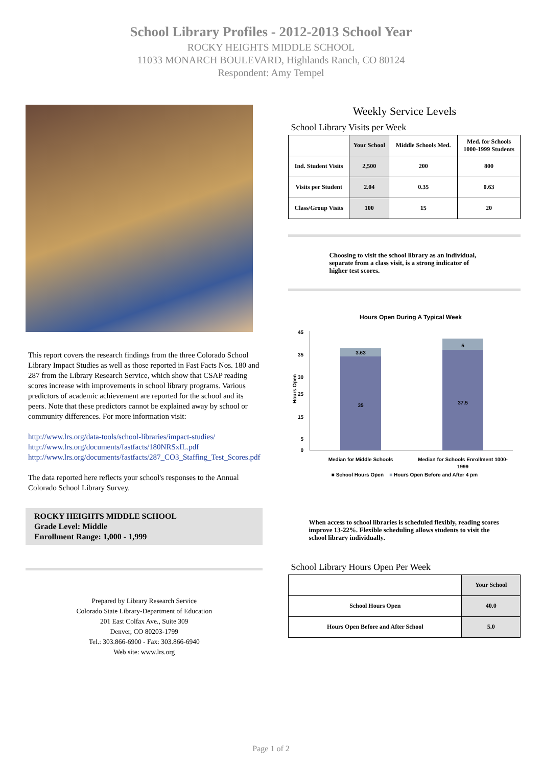School Library Profiles - 2012-2013 School Year
ROCKY HEIGHTS MIDDLE SCHOOL
11033 MONARCH BOULEVARD, Highlands Ranch, CO 80124
Respondent: Amy Tempel
This report covers the research findings from the three Colorado School Library Impact Studies as well as those reported in Fast Facts Nos. 180 and 287 from the Library Research Service, which show that CSAP reading scores increase with improvements in school library programs. Various predictors of academic achievement are reported for the school and its peers. Note that these predictors cannot be explained away by school or community differences. For more information visit:
http://www.lrs.org/data-tools/school-libraries/impact-studies/
http://www.lrs.org/documents/fastfacts/180NRSxIL.pdf
http://www.lrs.org/documents/fastfacts/287_CO3_Staffing_Test_Scores.pdf
The data reported here reflects your school's responses to the Annual Colorado School Library Survey.
ROCKY HEIGHTS MIDDLE SCHOOL
Grade Level: Middle
Enrollment Range: 1,000 - 1,999
Prepared by Library Research Service
Colorado State Library-Department of Education
201 East Colfax Ave., Suite 309
Denver, CO 80203-1799
Tel.: 303.866-6900 - Fax: 303.866-6940
Web site: www.lrs.org
Weekly Service Levels
School Library Visits per Week
| | Your School | Middle Schools Med. | Med. for Schools 1000-1999 Students |
| --- | --- | --- | --- |
| Ind. Student Visits | 2,500 | 200 | 800 |
| Visits per Student | 2.04 | 0.35 | 0.63 |
| Class/Group Visits | 100 | 15 | 20 |
Choosing to visit the school library as an individual, separate from a class visit, is a strong indicator of higher test scores.
Hours Open During A Typical Week
45
25
35
30
15
5
0
Hours Open
3.63
35
5
37.5
Median for Middle Schools
Median for Schools Enrollment 1000-
1999
■ School Hours Open ■ Hours Open Before and After 4 pm
When access to school libraries is scheduled flexibly, reading scores improve 13-22%. Flexible scheduling allows students to visit the school library individually.
School Library Hours Open Per Week
| | Your School |
| --- | --- |
| School Hours Open | 40.0 |
| Hours Open Before and After School | 5.0 |
Page 1 of 2